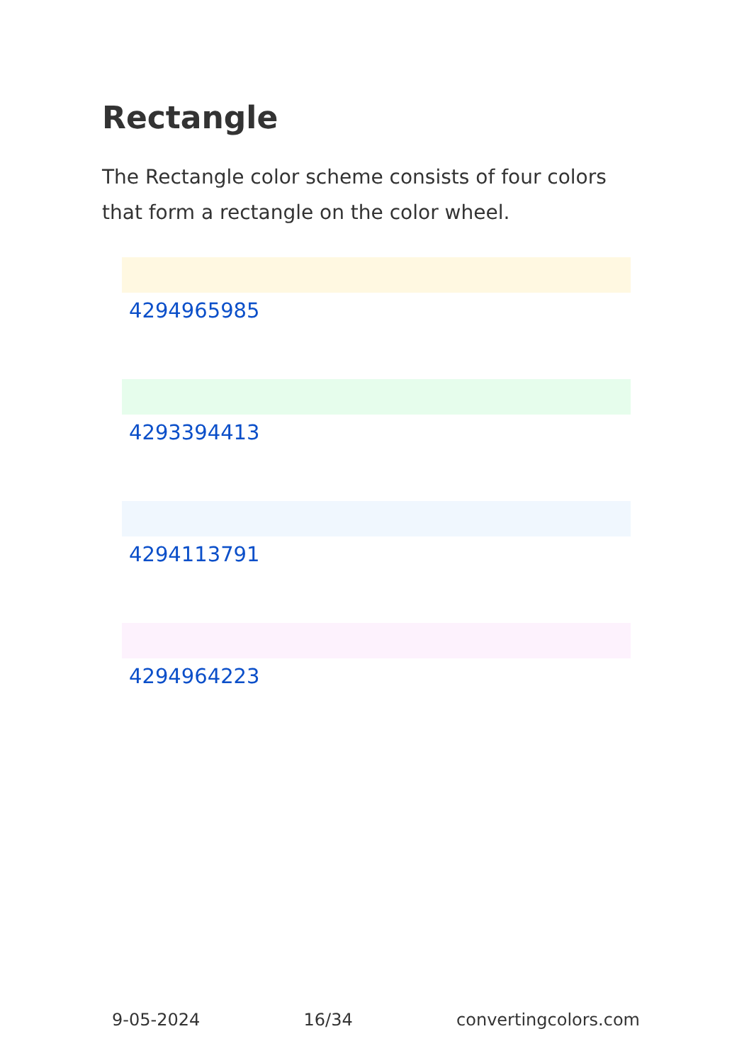Rectangle
The Rectangle color scheme consists of four colors that form a rectangle on the color wheel.
4294965985
4293394413
4294113791
4294964223
9-05-2024 16/34 convertingcolors.com